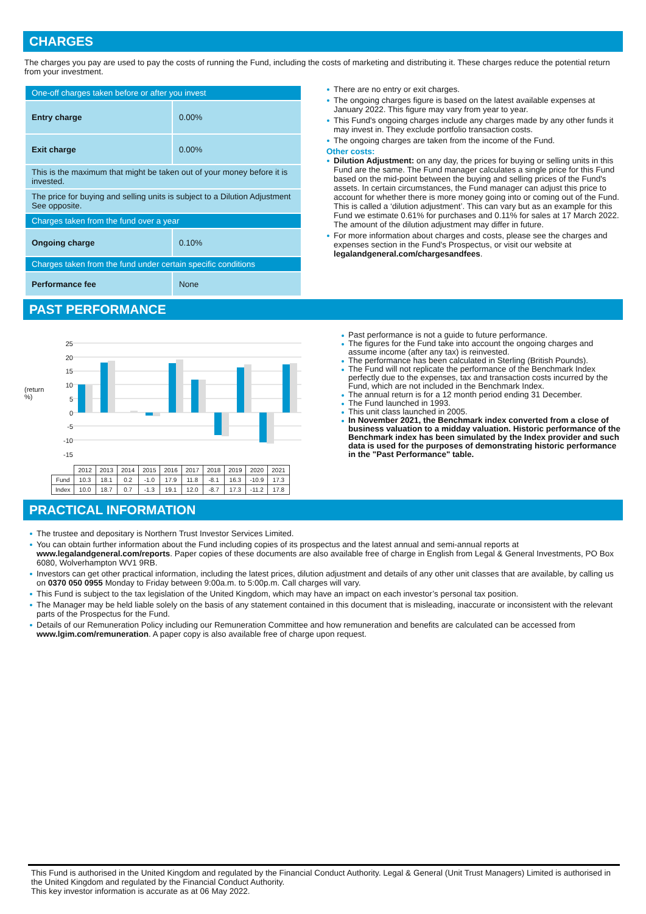CHARGES
The charges you pay are used to pay the costs of running the Fund, including the costs of marketing and distributing it. These charges reduce the potential return from your investment.
| One-off charges taken before or after you invest | |
| Entry charge | 0.00% |
| Exit charge | 0.00% |
| This is the maximum that might be taken out of your money before it is invested. | |
| The price for buying and selling units is subject to a Dilution Adjustment See opposite. | |
| Charges taken from the fund over a year | |
| Ongoing charge | 0.10% |
| Charges taken from the fund under certain specific conditions | |
| Performance fee | None |
There are no entry or exit charges.
The ongoing charges figure is based on the latest available expenses at January 2022. This figure may vary from year to year.
This Fund's ongoing charges include any charges made by any other funds it may invest in. They exclude portfolio transaction costs.
The ongoing charges are taken from the income of the Fund.
Other costs:
Dilution Adjustment: on any day, the prices for buying or selling units in this Fund are the same. The Fund manager calculates a single price for this Fund based on the mid-point between the buying and selling prices of the Fund's assets. In certain circumstances, the Fund manager can adjust this price to account for whether there is more money going into or coming out of the Fund. This is called a ‘dilution adjustment’. This can vary but as an example for this Fund we estimate 0.61% for purchases and 0.11% for sales at 17 March 2022. The amount of the dilution adjustment may differ in future.
For more information about charges and costs, please see the charges and expenses section in the Fund's Prospectus, or visit our website at legalandgeneral.com/chargesandfees.
PAST PERFORMANCE
(return %)
25
20
15
10
5
0
-5
-10
-15
| | 2012 | 2013 | 2014 | 2015 | 2016 | 2017 | 2018 | 2019 | 2020 | 2021 |
| Fund | 10.3 | 18.1 | 0.2 | -1.0 | 17.9 | 11.8 | -8.1 | 16.3 | -10.9 | 17.3 |
| Index | 10.0 | 18.7 | 0.7 | -1.3 | 19.1 | 12.0 | -8.7 | 17.3 | -11.2 | 17.8 |
Past performance is not a guide to future performance.
The figures for the Fund take into account the ongoing charges and assume income (after any tax) is reinvested.
The performance has been calculated in Sterling (British Pounds).
The Fund will not replicate the performance of the Benchmark Index perfectly due to the expenses, tax and transaction costs incurred by the Fund, which are not included in the Benchmark Index.
The annual return is for a 12 month period ending 31 December.
The Fund launched in 1993.
This unit class launched in 2005.
In November 2021, the Benchmark index converted from a close of business valuation to a midday valuation. Historic performance of the Benchmark index has been simulated by the Index provider and such data is used for the purposes of demonstrating historic performance in the "Past Performance" table.
PRACTICAL INFORMATION
The trustee and depositary is Northern Trust Investor Services Limited.
You can obtain further information about the Fund including copies of its prospectus and the latest annual and semi-annual reports at www.legalandgeneral.com/reports. Paper copies of these documents are also available free of charge in English from Legal & General Investments, PO Box 6080, Wolverhampton WV1 9RB.
Investors can get other practical information, including the latest prices, dilution adjustment and details of any other unit classes that are available, by calling us on 0370 050 0955 Monday to Friday between 9:00a.m. to 5:00p.m. Call charges will vary.
This Fund is subject to the tax legislation of the United Kingdom, which may have an impact on each investor’s personal tax position.
The Manager may be held liable solely on the basis of any statement contained in this document that is misleading, inaccurate or inconsistent with the relevant parts of the Prospectus for the Fund.
Details of our Remuneration Policy including our Remuneration Committee and how remuneration and benefits are calculated can be accessed from www.lgim.com/remuneration. A paper copy is also available free of charge upon request.
This Fund is authorised in the United Kingdom and regulated by the Financial Conduct Authority. Legal & General (Unit Trust Managers) Limited is authorised in the United Kingdom and regulated by the Financial Conduct Authority.
This key investor information is accurate as at 06 May 2022.